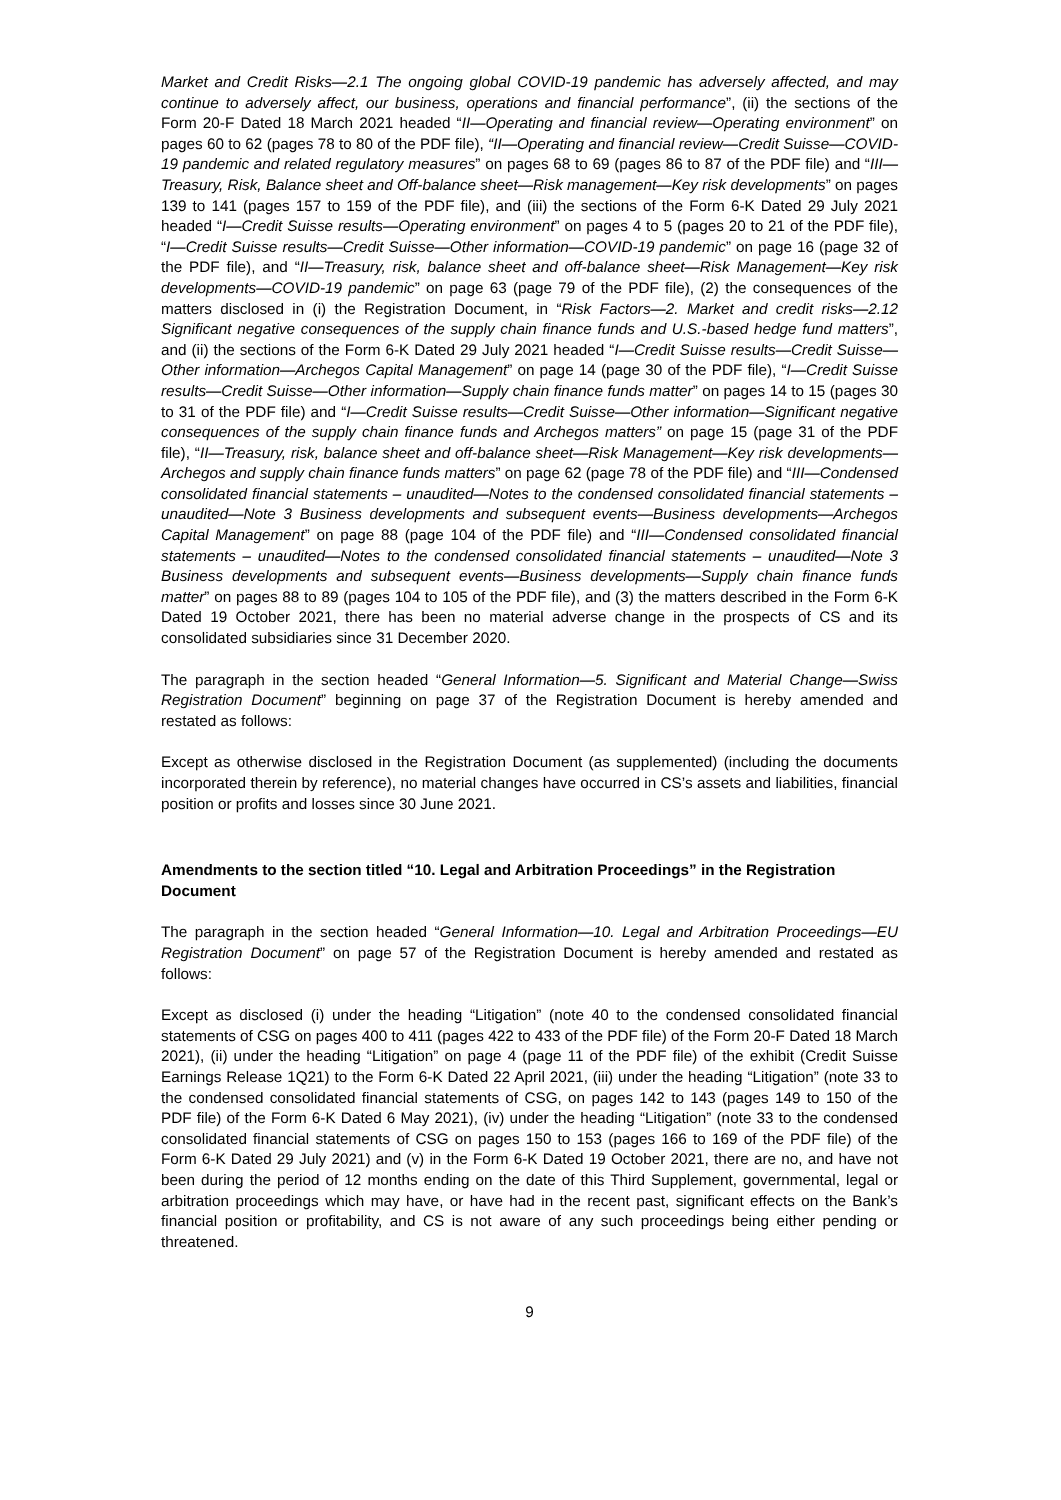Market and Credit Risks—2.1 The ongoing global COVID-19 pandemic has adversely affected, and may continue to adversely affect, our business, operations and financial performance”, (ii) the sections of the Form 20-F Dated 18 March 2021 headed “II—Operating and financial review—Operating environment” on pages 60 to 62 (pages 78 to 80 of the PDF file), “II—Operating and financial review—Credit Suisse—COVID-19 pandemic and related regulatory measures” on pages 68 to 69 (pages 86 to 87 of the PDF file) and “III—Treasury, Risk, Balance sheet and Off-balance sheet—Risk management—Key risk developments” on pages 139 to 141 (pages 157 to 159 of the PDF file), and (iii) the sections of the Form 6-K Dated 29 July 2021 headed “I—Credit Suisse results—Operating environment” on pages 4 to 5 (pages 20 to 21 of the PDF file), “I—Credit Suisse results—Credit Suisse—Other information—COVID-19 pandemic” on page 16 (page 32 of the PDF file), and “II—Treasury, risk, balance sheet and off-balance sheet—Risk Management—Key risk developments—COVID-19 pandemic” on page 63 (page 79 of the PDF file), (2) the consequences of the matters disclosed in (i) the Registration Document, in “Risk Factors—2. Market and credit risks—2.12 Significant negative consequences of the supply chain finance funds and U.S.-based hedge fund matters”, and (ii) the sections of the Form 6-K Dated 29 July 2021 headed “I—Credit Suisse results—Credit Suisse—Other information—Archegos Capital Management” on page 14 (page 30 of the PDF file), “I—Credit Suisse results—Credit Suisse—Other information—Supply chain finance funds matter” on pages 14 to 15 (pages 30 to 31 of the PDF file) and “I—Credit Suisse results—Credit Suisse—Other information—Significant negative consequences of the supply chain finance funds and Archegos matters” on page 15 (page 31 of the PDF file), “II—Treasury, risk, balance sheet and off-balance sheet—Risk Management—Key risk developments—Archegos and supply chain finance funds matters” on page 62 (page 78 of the PDF file) and “III—Condensed consolidated financial statements – unaudited—Notes to the condensed consolidated financial statements – unaudited—Note 3 Business developments and subsequent events—Business developments—Archegos Capital Management” on page 88 (page 104 of the PDF file) and “III—Condensed consolidated financial statements – unaudited—Notes to the condensed consolidated financial statements – unaudited—Note 3 Business developments and subsequent events—Business developments—Supply chain finance funds matter” on pages 88 to 89 (pages 104 to 105 of the PDF file), and (3) the matters described in the Form 6-K Dated 19 October 2021, there has been no material adverse change in the prospects of CS and its consolidated subsidiaries since 31 December 2020.
The paragraph in the section headed “General Information—5. Significant and Material Change—Swiss Registration Document” beginning on page 37 of the Registration Document is hereby amended and restated as follows:
Except as otherwise disclosed in the Registration Document (as supplemented) (including the documents incorporated therein by reference), no material changes have occurred in CS’s assets and liabilities, financial position or profits and losses since 30 June 2021.
Amendments to the section titled “10. Legal and Arbitration Proceedings” in the Registration Document
The paragraph in the section headed “General Information—10. Legal and Arbitration Proceedings—EU Registration Document” on page 57 of the Registration Document is hereby amended and restated as follows:
Except as disclosed (i) under the heading “Litigation” (note 40 to the condensed consolidated financial statements of CSG on pages 400 to 411 (pages 422 to 433 of the PDF file) of the Form 20-F Dated 18 March 2021), (ii) under the heading “Litigation” on page 4 (page 11 of the PDF file) of the exhibit (Credit Suisse Earnings Release 1Q21) to the Form 6-K Dated 22 April 2021, (iii) under the heading “Litigation” (note 33 to the condensed consolidated financial statements of CSG, on pages 142 to 143 (pages 149 to 150 of the PDF file) of the Form 6-K Dated 6 May 2021), (iv) under the heading “Litigation” (note 33 to the condensed consolidated financial statements of CSG on pages 150 to 153 (pages 166 to 169 of the PDF file) of the Form 6-K Dated 29 July 2021) and (v) in the Form 6-K Dated 19 October 2021, there are no, and have not been during the period of 12 months ending on the date of this Third Supplement, governmental, legal or arbitration proceedings which may have, or have had in the recent past, significant effects on the Bank’s financial position or profitability, and CS is not aware of any such proceedings being either pending or threatened.
9